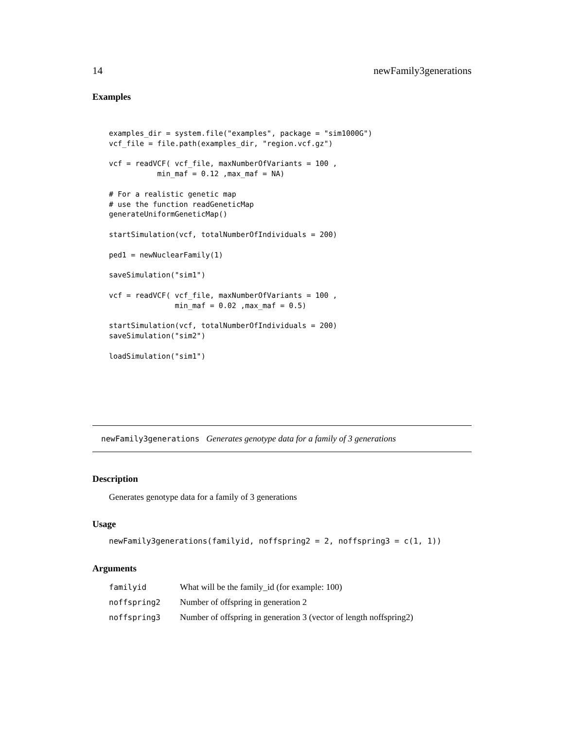14 newFamily3generations
Examples
examples_dir = system.file("examples", package = "sim1000G")
vcf_file = file.path(examples_dir, "region.vcf.gz")

vcf = readVCF( vcf_file, maxNumberOfVariants = 100 ,
           min_maf = 0.12 ,max_maf = NA)

# For a realistic genetic map
# use the function readGeneticMap
generateUniformGeneticMap()

startSimulation(vcf, totalNumberOfIndividuals = 200)

ped1 = newNuclearFamily(1)

saveSimulation("sim1")

vcf = readVCF( vcf_file, maxNumberOfVariants = 100 ,
               min_maf = 0.02 ,max_maf = 0.5)

startSimulation(vcf, totalNumberOfIndividuals = 200)
saveSimulation("sim2")

loadSimulation("sim1")
newFamily3generations Generates genotype data for a family of 3 generations
Description
Generates genotype data for a family of 3 generations
Usage
newFamily3generations(familyid, noffspring2 = 2, noffspring3 = c(1, 1))
Arguments
| familyid | What will be the family_id (for example: 100) |
| noffspring2 | Number of offspring in generation 2 |
| noffspring3 | Number of offspring in generation 3 (vector of length noffspring2) |